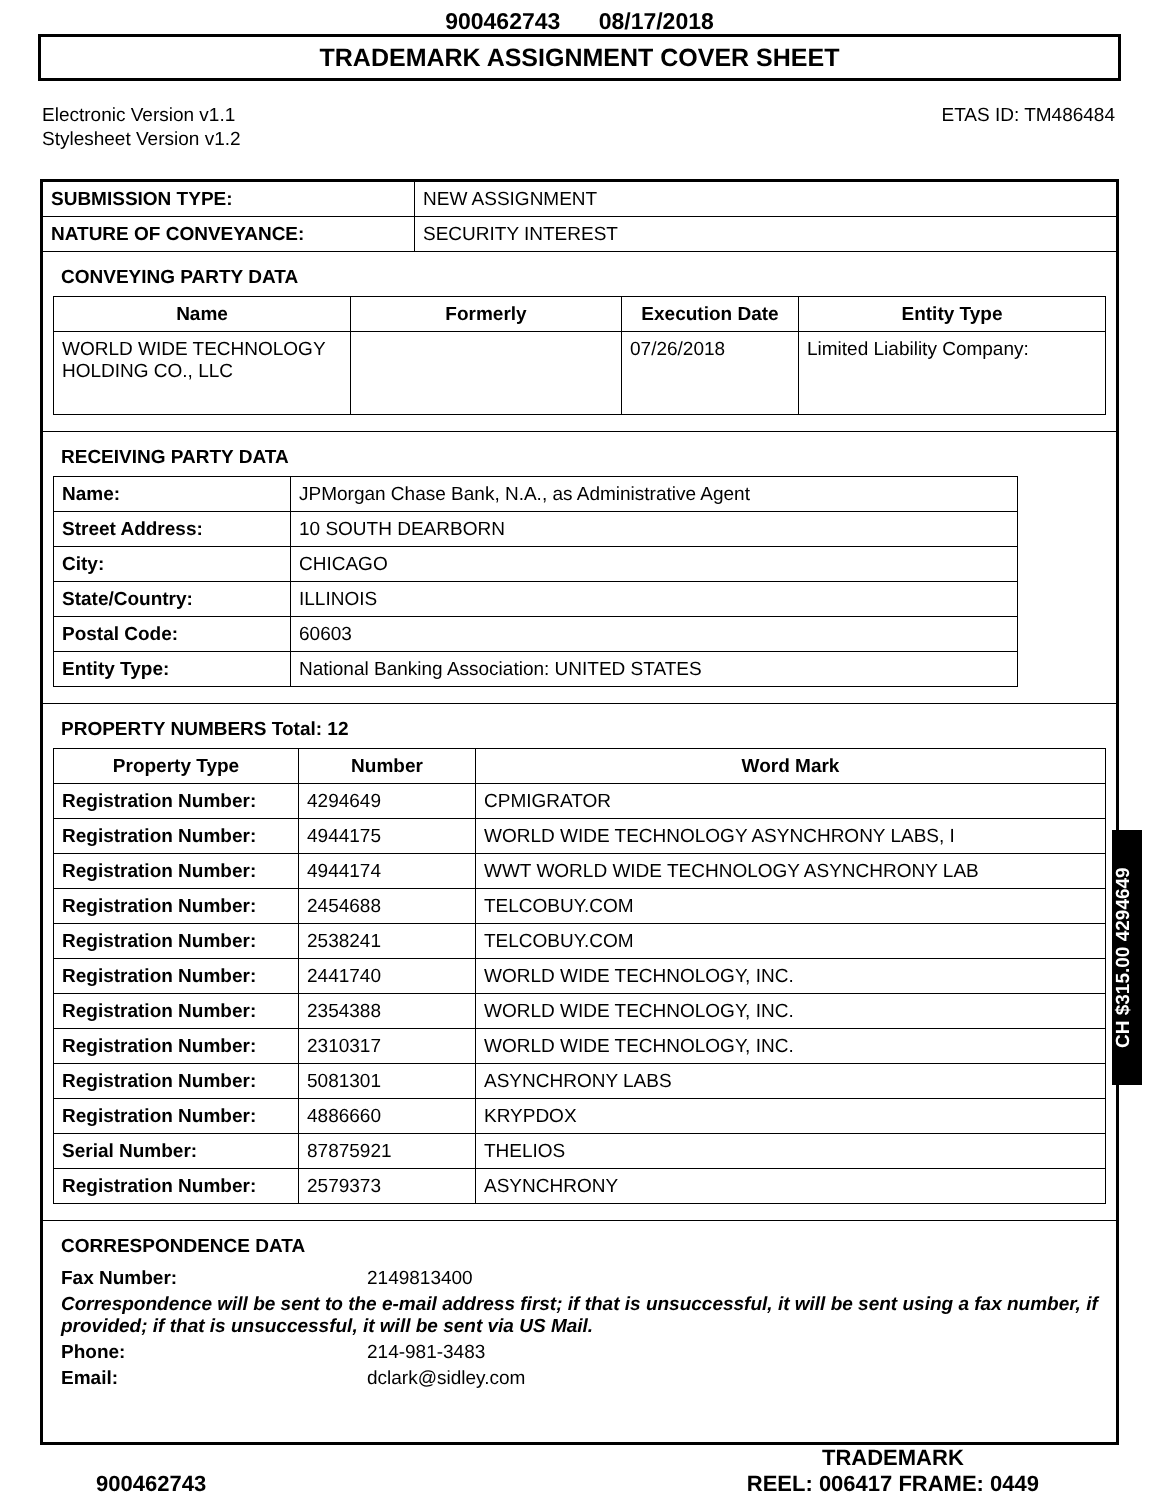900462743 08/17/2018
TRADEMARK ASSIGNMENT COVER SHEET
Electronic Version v1.1
Stylesheet Version v1.2
ETAS ID: TM486484
| SUBMISSION TYPE: | NEW ASSIGNMENT |
| NATURE OF CONVEYANCE: | SECURITY INTEREST |
CONVEYING PARTY DATA
| Name | Formerly | Execution Date | Entity Type |
| --- | --- | --- | --- |
| WORLD WIDE TECHNOLOGY HOLDING CO., LLC | | 07/26/2018 | Limited Liability Company: |
RECEIVING PARTY DATA
| Name: | JPMorgan Chase Bank, N.A., as Administrative Agent |
| Street Address: | 10 SOUTH DEARBORN |
| City: | CHICAGO |
| State/Country: | ILLINOIS |
| Postal Code: | 60603 |
| Entity Type: | National Banking Association: UNITED STATES |
PROPERTY NUMBERS Total: 12
| Property Type | Number | Word Mark |
| --- | --- | --- |
| Registration Number: | 4294649 | CPMIGRATOR |
| Registration Number: | 4944175 | WORLD WIDE TECHNOLOGY ASYNCHRONY LABS, I |
| Registration Number: | 4944174 | WWT WORLD WIDE TECHNOLOGY ASYNCHRONY LAB |
| Registration Number: | 2454688 | TELCOBUY.COM |
| Registration Number: | 2538241 | TELCOBUY.COM |
| Registration Number: | 2441740 | WORLD WIDE TECHNOLOGY, INC. |
| Registration Number: | 2354388 | WORLD WIDE TECHNOLOGY, INC. |
| Registration Number: | 2310317 | WORLD WIDE TECHNOLOGY, INC. |
| Registration Number: | 5081301 | ASYNCHRONY LABS |
| Registration Number: | 4886660 | KRYPDOX |
| Serial Number: | 87875921 | THELIOS |
| Registration Number: | 2579373 | ASYNCHRONY |
CORRESPONDENCE DATA
| Fax Number: | 2149813400 |
| Correspondence will be sent to the e-mail address first; if that is unsuccessful, it will be sent using a fax number, if provided; if that is unsuccessful, it will be sent via US Mail. | |
| Phone: | 214-981-3483 |
| Email: | dclark@sidley.com |
CH $315.00 4294649
900462743
TRADEMARK
REEL: 006417 FRAME: 0449